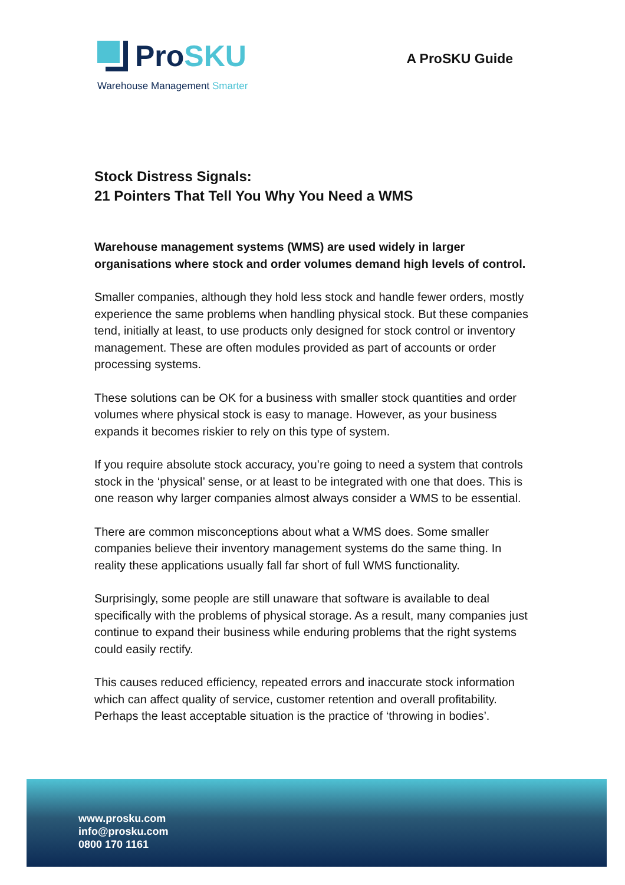ProSKU
Warehouse Management Smarter
A ProSKU Guide
Stock Distress Signals:
21 Pointers That Tell You Why You Need a WMS
Warehouse management systems (WMS) are used widely in larger organisations where stock and order volumes demand high levels of control.
Smaller companies, although they hold less stock and handle fewer orders, mostly experience the same problems when handling physical stock. But these companies tend, initially at least, to use products only designed for stock control or inventory management. These are often modules provided as part of accounts or order processing systems.
These solutions can be OK for a business with smaller stock quantities and order volumes where physical stock is easy to manage. However, as your business expands it becomes riskier to rely on this type of system.
If you require absolute stock accuracy, you’re going to need a system that controls stock in the ‘physical’ sense, or at least to be integrated with one that does. This is one reason why larger companies almost always consider a WMS to be essential.
There are common misconceptions about what a WMS does. Some smaller companies believe their inventory management systems do the same thing. In reality these applications usually fall far short of full WMS functionality.
Surprisingly, some people are still unaware that software is available to deal specifically with the problems of physical storage. As a result, many companies just continue to expand their business while enduring problems that the right systems could easily rectify.
This causes reduced efficiency, repeated errors and inaccurate stock information which can affect quality of service, customer retention and overall profitability. Perhaps the least acceptable situation is the practice of ‘throwing in bodies’.
www.prosku.com
info@prosku.com
0800 170 1161